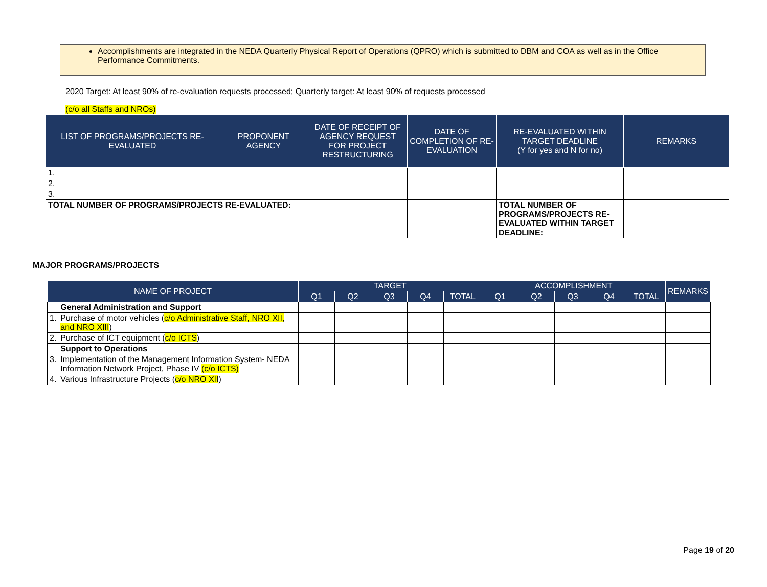Accomplishments are integrated in the NEDA Quarterly Physical Report of Operations (QPRO) which is submitted to DBM and COA as well as in the Office Performance Commitments.
2020 Target: At least 90% of re-evaluation requests processed; Quarterly target: At least 90% of requests processed
(c/o all Staffs and NROs)
| LIST OF PROGRAMS/PROJECTS RE-EVALUATED | PROPONENT AGENCY | DATE OF RECEIPT OF AGENCY REQUEST FOR PROJECT RESTRUCTURING | DATE OF COMPLETION OF RE-EVALUATION | RE-EVALUATED WITHIN TARGET DEADLINE (Y for yes and N for no) | REMARKS |
| --- | --- | --- | --- | --- | --- |
| 1. | | | | | |
| 2. | | | | | |
| 3. | | | | | |
| TOTAL NUMBER OF PROGRAMS/PROJECTS RE-EVALUATED: | | | | TOTAL NUMBER OF PROGRAMS/PROJECTS RE-EVALUATED WITHIN TARGET DEADLINE: | |
MAJOR PROGRAMS/PROJECTS
| NAME OF PROJECT | | TARGET | | | | | ACCOMPLISHMENT | | | | | REMARKS |
| --- | --- | --- | --- | --- | --- | --- | --- | --- | --- | --- | --- | --- |
| | | Q1 | Q2 | Q3 | Q4 | TOTAL | Q1 | Q2 | Q3 | Q4 | TOTAL | |
| | General Administration and Support | | | | | | | | | | | |
| 1. | Purchase of motor vehicles ( c/o Administrative Staff, NRO XII, and NRO XIII ) | | | | | | | | | | | |
| 2. | Purchase of ICT equipment ( c/o ICTS ) | | | | | | | | | | | |
| | Support to Operations | | | | | | | | | | | |
| 3. | Implementation of the Management Information System- NEDA Information Network Project, Phase IV (c/o ICTS) | | | | | | | | | | | |
| 4. | Various Infrastructure Projects ( c/o NRO XII ) | | | | | | | | | | | |
Page 19 of 20